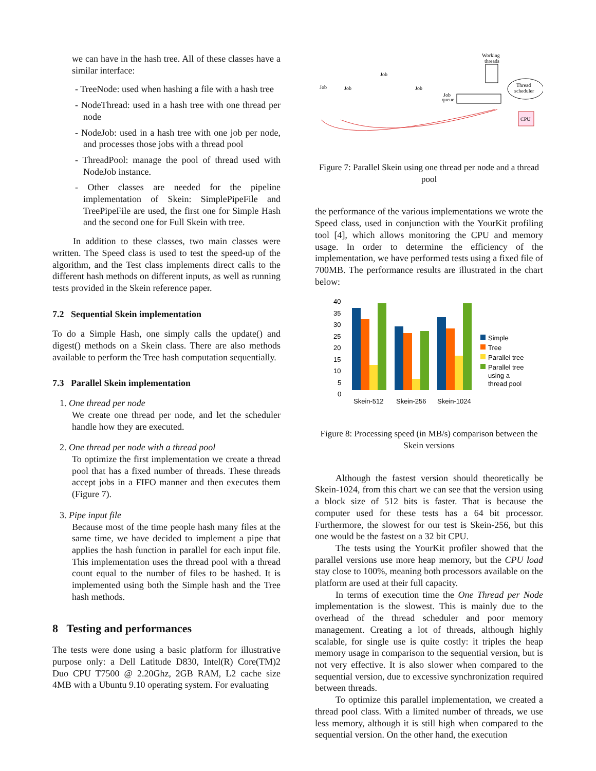we can have in the hash tree. All of these classes have a similar interface:
- TreeNode: used when hashing a file with a hash tree
- NodeThread: used in a hash tree with one thread per node
- NodeJob: used in a hash tree with one job per node, and processes those jobs with a thread pool
- ThreadPool: manage the pool of thread used with NodeJob instance.
- Other classes are needed for the pipeline implementation of Skein: SimplePipeFile and TreePipeFile are used, the first one for Simple Hash and the second one for Full Skein with tree.
In addition to these classes, two main classes were written. The Speed class is used to test the speed-up of the algorithm, and the Test class implements direct calls to the different hash methods on different inputs, as well as running tests provided in the Skein reference paper.
7.2 Sequential Skein implementation
To do a Simple Hash, one simply calls the update() and digest() methods on a Skein class. There are also methods available to perform the Tree hash computation sequentially.
7.3 Parallel Skein implementation
1. One thread per node
We create one thread per node, and let the scheduler handle how they are executed.
2. One thread per node with a thread pool
To optimize the first implementation we create a thread pool that has a fixed number of threads. These threads accept jobs in a FIFO manner and then executes them (Figure 7).
3. Pipe input file
Because most of the time people hash many files at the same time, we have decided to implement a pipe that applies the hash function in parallel for each input file. This implementation uses the thread pool with a thread count equal to the number of files to be hashed. It is implemented using both the Simple hash and the Tree hash methods.
8 Testing and performances
The tests were done using a basic platform for illustrative purpose only: a Dell Latitude D830, Intel(R) Core(TM)2 Duo CPU T7500 @ 2.20Ghz, 2GB RAM, L2 cache size 4MB with a Ubuntu 9.10 operating system. For evaluating
Working
threads
Job
queue
Thread
scheduler
CPU
Job
Job
Job
Job
Figure 7: Parallel Skein using one thread per node and a thread pool
the performance of the various implementations we wrote the Speed class, used in conjunction with the YourKit profiling tool [4], which allows monitoring the CPU and memory usage. In order to determine the efficiency of the implementation, we have performed tests using a fixed file of 700MB. The performance results are illustrated in the chart below:
40
35
30
25
20
15
10
5
0
Skein-512
Skein-256
Skein-1024
Simple
Tree
Parallel tree
Parallel tree
using a
thread pool
Figure 8: Processing speed (in MB/s) comparison between the Skein versions
Although the fastest version should theoretically be Skein-1024, from this chart we can see that the version using a block size of 512 bits is faster. That is because the computer used for these tests has a 64 bit processor. Furthermore, the slowest for our test is Skein-256, but this one would be the fastest on a 32 bit CPU.
The tests using the YourKit profiler showed that the parallel versions use more heap memory, but the CPU load stay close to 100%, meaning both processors available on the platform are used at their full capacity.
In terms of execution time the One Thread per Node implementation is the slowest. This is mainly due to the overhead of the thread scheduler and poor memory management. Creating a lot of threads, although highly scalable, for single use is quite costly: it triples the heap memory usage in comparison to the sequential version, but is not very effective. It is also slower when compared to the sequential version, due to excessive synchronization required between threads.
To optimize this parallel implementation, we created a thread pool class. With a limited number of threads, we use less memory, although it is still high when compared to the sequential version. On the other hand, the execution